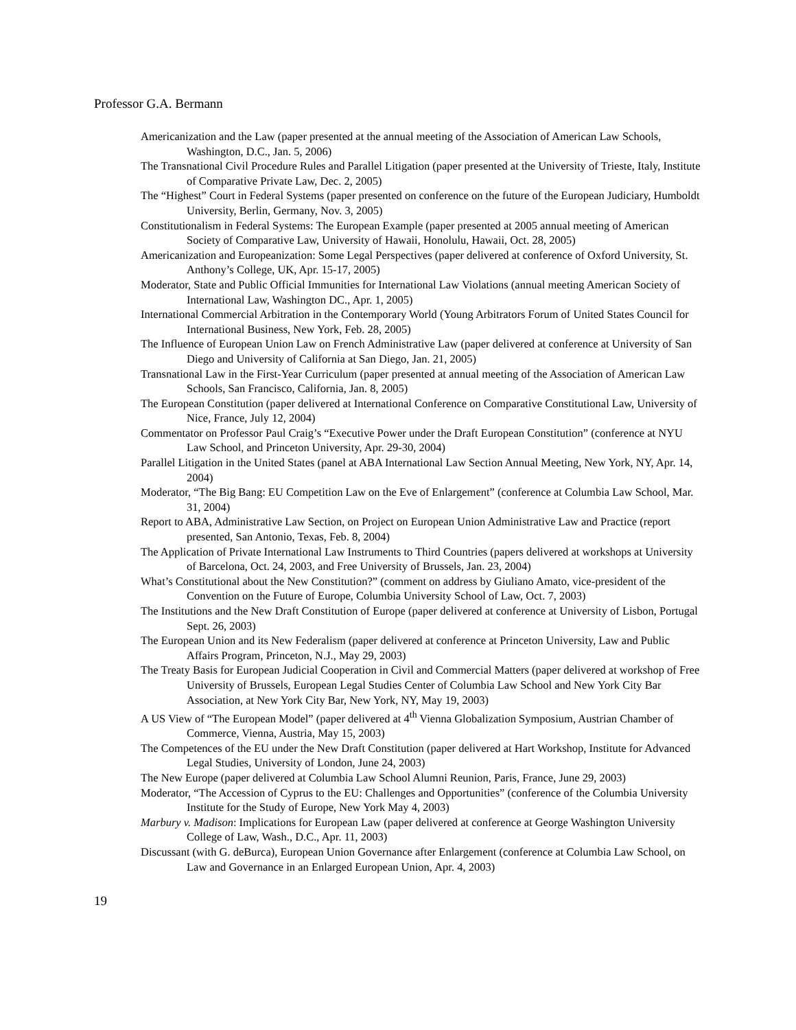Professor G.A. Bermann
Americanization and the Law (paper presented at the annual meeting of the Association of American Law Schools, Washington, D.C., Jan. 5, 2006)
The Transnational Civil Procedure Rules and Parallel Litigation (paper presented at the University of Trieste, Italy, Institute of Comparative Private Law, Dec. 2, 2005)
The “Highest” Court in Federal Systems (paper presented on conference on the future of the European Judiciary, Humboldt University, Berlin, Germany, Nov. 3, 2005)
Constitutionalism in Federal Systems: The European Example (paper presented at 2005 annual meeting of American Society of Comparative Law, University of Hawaii, Honolulu, Hawaii, Oct. 28, 2005)
Americanization and Europeanization: Some Legal Perspectives (paper delivered at conference of Oxford University, St. Anthony’s College, UK, Apr. 15-17, 2005)
Moderator, State and Public Official Immunities for International Law Violations (annual meeting American Society of International Law, Washington DC., Apr. 1, 2005)
International Commercial Arbitration in the Contemporary World (Young Arbitrators Forum of United States Council for International Business, New York, Feb. 28, 2005)
The Influence of European Union Law on French Administrative Law (paper delivered at conference at University of San Diego and University of California at San Diego, Jan. 21, 2005)
Transnational Law in the First-Year Curriculum (paper presented at annual meeting of the Association of American Law Schools, San Francisco, California, Jan. 8, 2005)
The European Constitution (paper delivered at International Conference on Comparative Constitutional Law, University of Nice, France, July 12, 2004)
Commentator on Professor Paul Craig’s “Executive Power under the Draft European Constitution” (conference at NYU Law School, and Princeton University, Apr. 29-30, 2004)
Parallel Litigation in the United States (panel at ABA International Law Section Annual Meeting, New York, NY, Apr. 14, 2004)
Moderator, “The Big Bang: EU Competition Law on the Eve of Enlargement” (conference at Columbia Law School, Mar. 31, 2004)
Report to ABA, Administrative Law Section, on Project on European Union Administrative Law and Practice (report presented, San Antonio, Texas, Feb. 8, 2004)
The Application of Private International Law Instruments to Third Countries (papers delivered at workshops at University of Barcelona, Oct. 24, 2003, and Free University of Brussels, Jan. 23, 2004)
What’s Constitutional about the New Constitution?” (comment on address by Giuliano Amato, vice-president of the Convention on the Future of Europe, Columbia University School of Law, Oct. 7, 2003)
The Institutions and the New Draft Constitution of Europe (paper delivered at conference at University of Lisbon, Portugal Sept. 26, 2003)
The European Union and its New Federalism (paper delivered at conference at Princeton University, Law and Public Affairs Program, Princeton, N.J., May 29, 2003)
The Treaty Basis for European Judicial Cooperation in Civil and Commercial Matters (paper delivered at workshop of Free University of Brussels, European Legal Studies Center of Columbia Law School and New York City Bar Association, at New York City Bar, New York, NY, May 19, 2003)
A US View of “The European Model” (paper delivered at 4<sup>th</sup> Vienna Globalization Symposium, Austrian Chamber of Commerce, Vienna, Austria, May 15, 2003)
The Competences of the EU under the New Draft Constitution (paper delivered at Hart Workshop, Institute for Advanced Legal Studies, University of London, June 24, 2003)
The New Europe (paper delivered at Columbia Law School Alumni Reunion, Paris, France, June 29, 2003)
Moderator, “The Accession of Cyprus to the EU: Challenges and Opportunities” (conference of the Columbia University Institute for the Study of Europe, New York May 4, 2003)
Marbury v. Madison: Implications for European Law (paper delivered at conference at George Washington University College of Law, Wash., D.C., Apr. 11, 2003)
Discussant (with G. deBurca), European Union Governance after Enlargement (conference at Columbia Law School, on Law and Governance in an Enlarged European Union, Apr. 4, 2003)
19